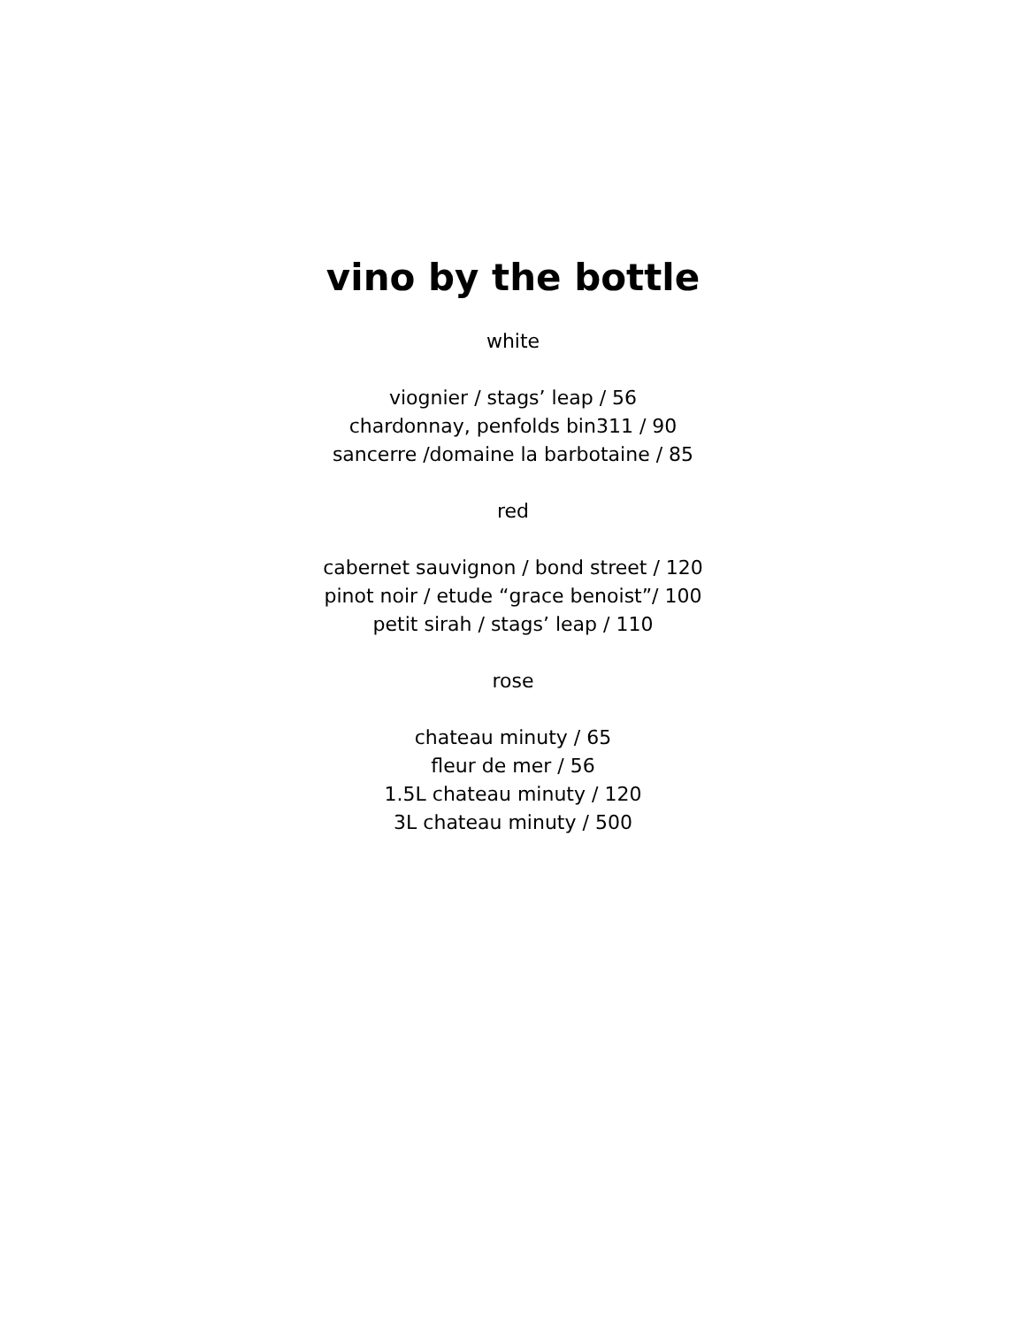vino by the bottle
white
viognier / stags’ leap / 56
chardonnay, penfolds bin311 / 90
sancerre /domaine la barbotaine / 85
red
cabernet sauvignon / bond street / 120
pinot noir / etude “grace benoist”/ 100
petit sirah / stags’ leap / 110
rose
chateau minuty / 65
fleur de mer / 56
1.5L chateau minuty / 120
3L chateau minuty / 500